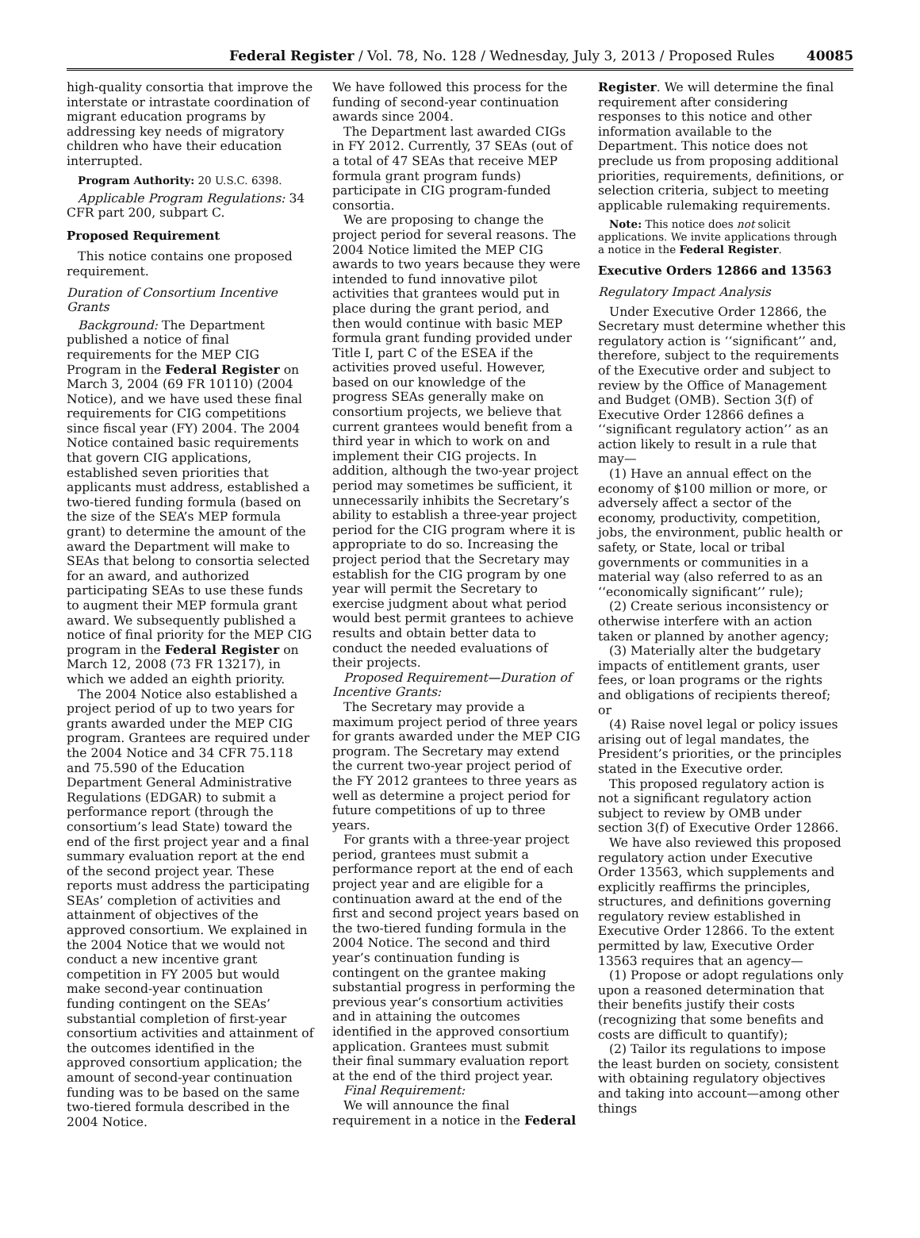Federal Register / Vol. 78, No. 128 / Wednesday, July 3, 2013 / Proposed Rules 40085
high-quality consortia that improve the interstate or intrastate coordination of migrant education programs by addressing key needs of migratory children who have their education interrupted.
Program Authority: 20 U.S.C. 6398.
Applicable Program Regulations: 34 CFR part 200, subpart C.
Proposed Requirement
This notice contains one proposed requirement.
Duration of Consortium Incentive Grants
Background: The Department published a notice of final requirements for the MEP CIG Program in the Federal Register on March 3, 2004 (69 FR 10110) (2004 Notice), and we have used these final requirements for CIG competitions since fiscal year (FY) 2004. The 2004 Notice contained basic requirements that govern CIG applications, established seven priorities that applicants must address, established a two-tiered funding formula (based on the size of the SEA’s MEP formula grant) to determine the amount of the award the Department will make to SEAs that belong to consortia selected for an award, and authorized participating SEAs to use these funds to augment their MEP formula grant award. We subsequently published a notice of final priority for the MEP CIG program in the Federal Register on March 12, 2008 (73 FR 13217), in which we added an eighth priority.
The 2004 Notice also established a project period of up to two years for grants awarded under the MEP CIG program. Grantees are required under the 2004 Notice and 34 CFR 75.118 and 75.590 of the Education Department General Administrative Regulations (EDGAR) to submit a performance report (through the consortium’s lead State) toward the end of the first project year and a final summary evaluation report at the end of the second project year. These reports must address the participating SEAs’ completion of activities and attainment of objectives of the approved consortium. We explained in the 2004 Notice that we would not conduct a new incentive grant competition in FY 2005 but would make second-year continuation funding contingent on the SEAs’ substantial completion of first-year consortium activities and attainment of the outcomes identified in the approved consortium application; the amount of second-year continuation funding was to be based on the same two-tiered formula described in the 2004 Notice.
We have followed this process for the funding of second-year continuation awards since 2004.
The Department last awarded CIGs in FY 2012. Currently, 37 SEAs (out of a total of 47 SEAs that receive MEP formula grant program funds) participate in CIG program-funded consortia.
We are proposing to change the project period for several reasons. The 2004 Notice limited the MEP CIG awards to two years because they were intended to fund innovative pilot activities that grantees would put in place during the grant period, and then would continue with basic MEP formula grant funding provided under Title I, part C of the ESEA if the activities proved useful. However, based on our knowledge of the progress SEAs generally make on consortium projects, we believe that current grantees would benefit from a third year in which to work on and implement their CIG projects. In addition, although the two-year project period may sometimes be sufficient, it unnecessarily inhibits the Secretary’s ability to establish a three-year project period for the CIG program where it is appropriate to do so. Increasing the project period that the Secretary may establish for the CIG program by one year will permit the Secretary to exercise judgment about what period would best permit grantees to achieve results and obtain better data to conduct the needed evaluations of their projects.
Proposed Requirement—Duration of Incentive Grants:
The Secretary may provide a maximum project period of three years for grants awarded under the MEP CIG program. The Secretary may extend the current two-year project period of the FY 2012 grantees to three years as well as determine a project period for future competitions of up to three years.
For grants with a three-year project period, grantees must submit a performance report at the end of each project year and are eligible for a continuation award at the end of the first and second project years based on the two-tiered funding formula in the 2004 Notice. The second and third year’s continuation funding is contingent on the grantee making substantial progress in performing the previous year’s consortium activities and in attaining the outcomes identified in the approved consortium application. Grantees must submit their final summary evaluation report at the end of the third project year.
Final Requirement:
We will announce the final requirement in a notice in the Federal
Register. We will determine the final requirement after considering responses to this notice and other information available to the Department. This notice does not preclude us from proposing additional priorities, requirements, definitions, or selection criteria, subject to meeting applicable rulemaking requirements.
Note: This notice does not solicit applications. We invite applications through a notice in the Federal Register.
Executive Orders 12866 and 13563
Regulatory Impact Analysis
Under Executive Order 12866, the Secretary must determine whether this regulatory action is ‘‘significant’’ and, therefore, subject to the requirements of the Executive order and subject to review by the Office of Management and Budget (OMB). Section 3(f) of Executive Order 12866 defines a ‘‘significant regulatory action’’ as an action likely to result in a rule that may—
(1) Have an annual effect on the economy of $100 million or more, or adversely affect a sector of the economy, productivity, competition, jobs, the environment, public health or safety, or State, local or tribal governments or communities in a material way (also referred to as an ‘‘economically significant’’ rule);
(2) Create serious inconsistency or otherwise interfere with an action taken or planned by another agency;
(3) Materially alter the budgetary impacts of entitlement grants, user fees, or loan programs or the rights and obligations of recipients thereof; or
(4) Raise novel legal or policy issues arising out of legal mandates, the President’s priorities, or the principles stated in the Executive order.
This proposed regulatory action is not a significant regulatory action subject to review by OMB under section 3(f) of Executive Order 12866.
We have also reviewed this proposed regulatory action under Executive Order 13563, which supplements and explicitly reaffirms the principles, structures, and definitions governing regulatory review established in Executive Order 12866. To the extent permitted by law, Executive Order 13563 requires that an agency—
(1) Propose or adopt regulations only upon a reasoned determination that their benefits justify their costs (recognizing that some benefits and costs are difficult to quantify);
(2) Tailor its regulations to impose the least burden on society, consistent with obtaining regulatory objectives and taking into account—among other things